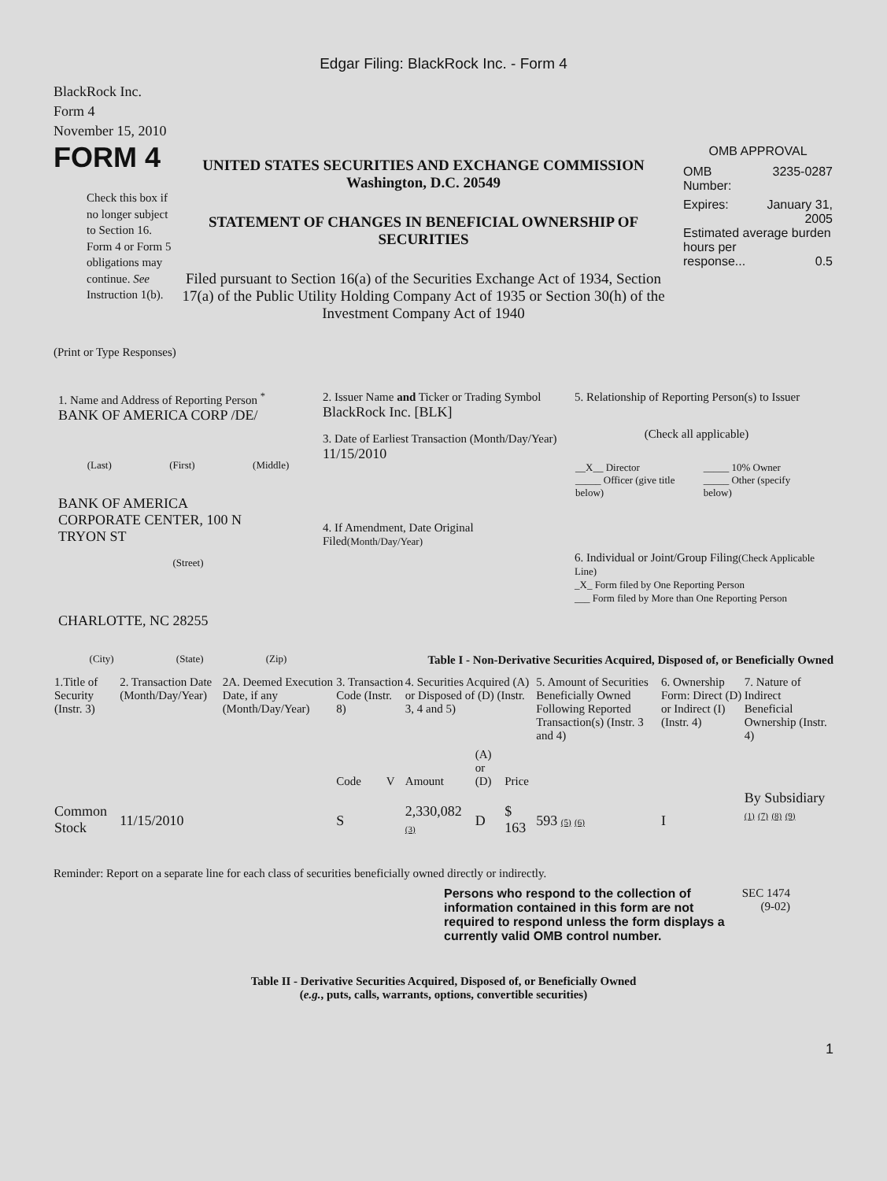Edgar Filing: BlackRock Inc. - Form 4
BlackRock Inc.
Form 4
November 15, 2010
FORM 4
Check this box if no longer subject to Section 16. Form 4 or Form 5 obligations may continue. See Instruction 1(b).
UNITED STATES SECURITIES AND EXCHANGE COMMISSION
Washington, D.C. 20549
STATEMENT OF CHANGES IN BENEFICIAL OWNERSHIP OF SECURITIES
Filed pursuant to Section 16(a) of the Securities Exchange Act of 1934, Section 17(a) of the Public Utility Holding Company Act of 1935 or Section 30(h) of the Investment Company Act of 1940
OMB APPROVAL
OMB
Number: 3235-0287
Expires: January 31,
2005
Estimated average burden hours per
response... 0.5
(Print or Type Responses)
1. Name and Address of Reporting Person <sup>*</sup>
BANK OF AMERICA CORP /DE/
(Last) (First) (Middle)
BANK OF AMERICA
CORPORATE CENTER, 100 N
TRYON ST
(Street)
CHARLOTTE, NC 28255
(City) (State) (Zip)
2. Issuer Name and Ticker or Trading Symbol
BlackRock Inc. [BLK]
3. Date of Earliest Transaction (Month/Day/Year)
11/15/2010
4. If Amendment, Date Original Filed(Month/Day/Year)
5. Relationship of Reporting Person(s) to Issuer
(Check all applicable)
| __X__ Director _____ Officer (give title below) | _____ 10% Owner _____ Other (specify below) |
6. Individual or Joint/Group Filing(Check Applicable Line)
_X_ Form filed by One Reporting Person
___ Form filed by More than One Reporting Person
Table I - Non-Derivative Securities Acquired, Disposed of, or Beneficially Owned
| 1.Title of Security (Instr. 3) | 2. Transaction Date (Month/Day/Year) | 2A. Deemed Execution Date, if any (Month/Day/Year) | 3. Transaction Code (Instr. 8) | | 4. Securities Acquired (A) or Disposed of (D) (Instr. 3, 4 and 5) | | | 5. Amount of Securities Beneficially Owned Following Reported Transaction(s) (Instr. 3 and 4) | 6. Ownership Form: Direct (D) or Indirect (I) (Instr. 4) | 7. Nature of Indirect Beneficial Ownership (Instr. 4) |
| --- | --- | --- | --- | --- | --- | --- | --- | --- | --- | --- |
| | | | Code | V | Amount | (A) or (D) | Price | | | |
| Common Stock | 11/15/2010 | | S | | 2,330,082 (3) | D | $ 163 | 593 (5) (6) | I | By Subsidiary (1) (7) (8) (9) |
Reminder: Report on a separate line for each class of securities beneficially owned directly or indirectly.
Persons who respond to the collection of information contained in this form are not required to respond unless the form displays a currently valid OMB control number.
SEC 1474
(9-02)
Table II - Derivative Securities Acquired, Disposed of, or Beneficially Owned
(e.g., puts, calls, warrants, options, convertible securities)
1